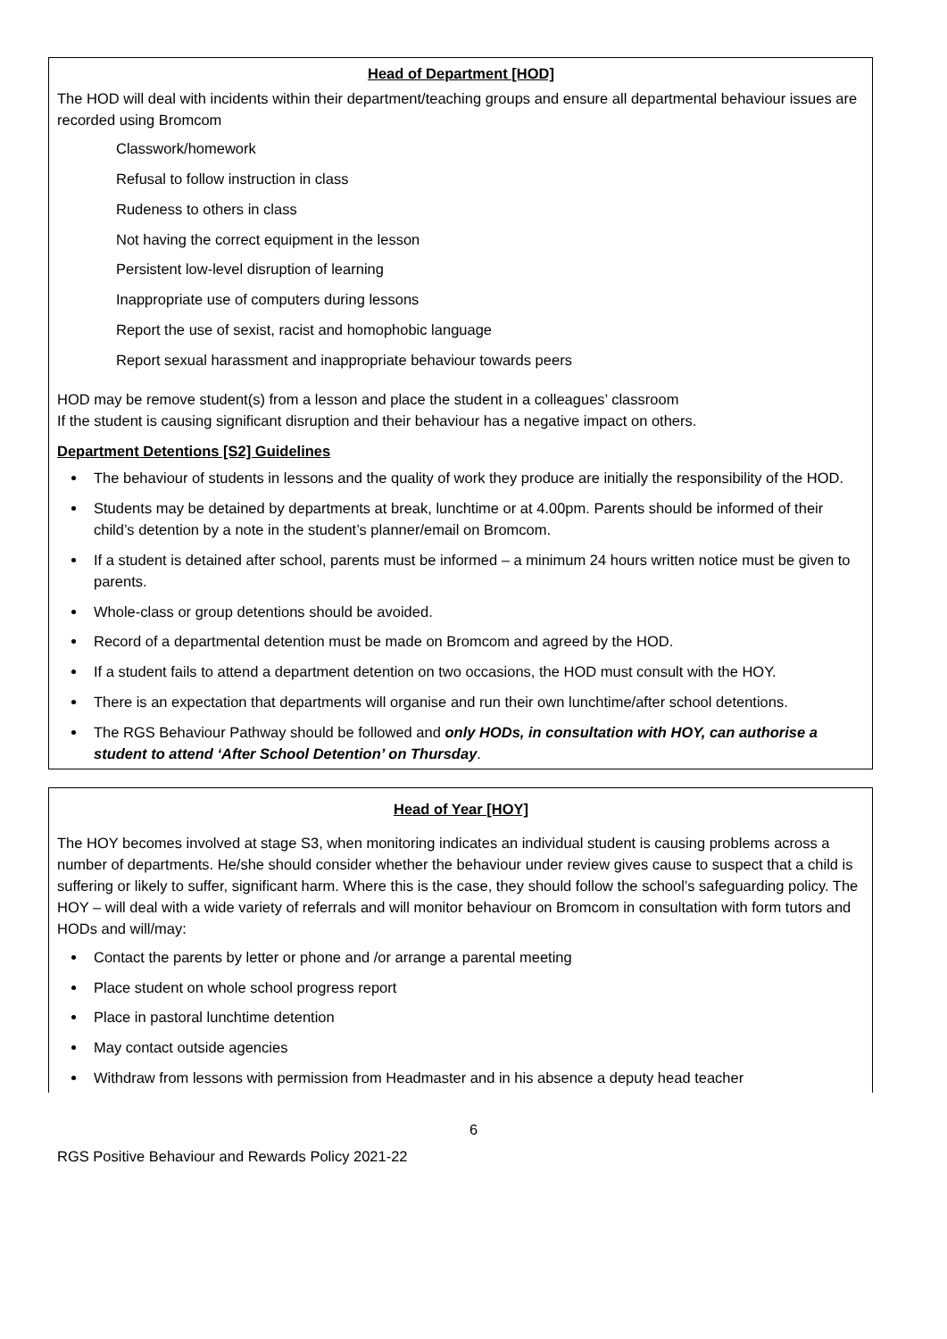Head of Department [HOD]
The HOD will deal with incidents within their department/teaching groups and ensure all departmental behaviour issues are recorded using Bromcom
Classwork/homework
Refusal to follow instruction in class
Rudeness to others in class
Not having the correct equipment in the lesson
Persistent low-level disruption of learning
Inappropriate use of computers during lessons
Report the use of sexist, racist and homophobic language
Report sexual harassment and inappropriate behaviour towards peers
HOD may be remove student(s) from a lesson and place the student in a colleagues’ classroom
If the student is causing significant disruption and their behaviour has a negative impact on others.
Department Detentions [S2] Guidelines
The behaviour of students in lessons and the quality of work they produce are initially the responsibility of the HOD.
Students may be detained by departments at break, lunchtime or at 4.00pm. Parents should be informed of their child’s detention by a note in the student’s planner/email on Bromcom.
If a student is detained after school, parents must be informed – a minimum 24 hours written notice must be given to parents.
Whole-class or group detentions should be avoided.
Record of a departmental detention must be made on Bromcom and agreed by the HOD.
If a student fails to attend a department detention on two occasions, the HOD must consult with the HOY.
There is an expectation that departments will organise and run their own lunchtime/after school detentions.
The RGS Behaviour Pathway should be followed and only HODs, in consultation with HOY, can authorise a student to attend ‘After School Detention’ on Thursday.
Head of Year [HOY]
The HOY becomes involved at stage S3, when monitoring indicates an individual student is causing problems across a number of departments. He/she should consider whether the behaviour under review gives cause to suspect that a child is suffering or likely to suffer, significant harm. Where this is the case, they should follow the school’s safeguarding policy. The HOY – will deal with a wide variety of referrals and will monitor behaviour on Bromcom in consultation with form tutors and HODs and will/may:
Contact the parents by letter or phone and /or arrange a parental meeting
Place student on whole school progress report
Place in pastoral lunchtime detention
May contact outside agencies
Withdraw from lessons with permission from Headmaster and in his absence a deputy head teacher
6
RGS Positive Behaviour and Rewards Policy 2021-22